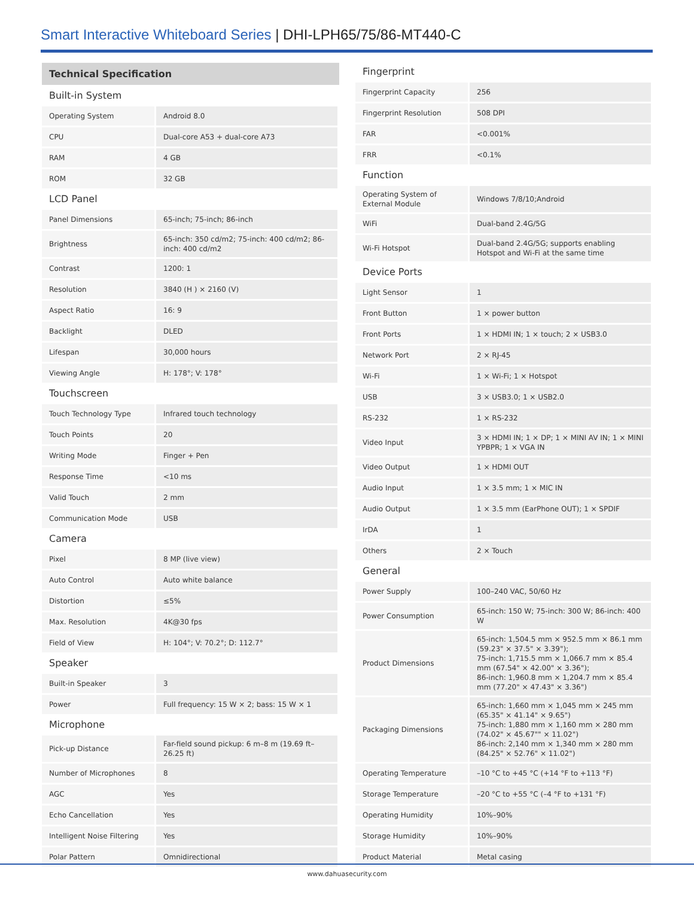Smart Interactive Whiteboard Series | DHI-LPH65/75/86-MT440-C
| Technical Specification | |
| --- | --- |
| Built-in System | |
| Operating System | Android 8.0 |
| CPU | Dual-core A53 + dual-core A73 |
| RAM | 4 GB |
| ROM | 32 GB |
| LCD Panel | |
| Panel Dimensions | 65-inch; 75-inch; 86-inch |
| Brightness | 65-inch: 350 cd/m2; 75-inch: 400 cd/m2; 86-inch: 400 cd/m2 |
| Contrast | 1200: 1 |
| Resolution | 3840 (H ) × 2160 (V) |
| Aspect Ratio | 16: 9 |
| Backlight | DLED |
| Lifespan | 30,000 hours |
| Viewing Angle | H: 178°; V: 178° |
| Touchscreen | |
| Touch Technology Type | Infrared touch technology |
| Touch Points | 20 |
| Writing Mode | Finger + Pen |
| Response Time | <10 ms |
| Valid Touch | 2 mm |
| Communication Mode | USB |
| Camera | |
| Pixel | 8 MP (live view) |
| Auto Control | Auto white balance |
| Distortion | ≤5% |
| Max. Resolution | 4K@30 fps |
| Field of View | H: 104°; V: 70.2°; D: 112.7° |
| Speaker | |
| Built-in Speaker | 3 |
| Power | Full frequency: 15 W × 2; bass: 15 W × 1 |
| Microphone | |
| Pick-up Distance | Far-field sound pickup: 6 m–8 m (19.69 ft–26.25 ft) |
| Number of Microphones | 8 |
| AGC | Yes |
| Echo Cancellation | Yes |
| Intelligent Noise Filtering | Yes |
| Polar Pattern | Omnidirectional |
| Fingerprint | |
| Fingerprint Capacity | 256 |
| Fingerprint Resolution | 508 DPI |
| FAR | <0.001% |
| FRR | <0.1% |
| Function | |
| Operating System of External Module | Windows 7/8/10;Android |
| WiFi | Dual-band 2.4G/5G |
| Wi-Fi Hotspot | Dual-band 2.4G/5G; supports enabling Hotspot and Wi-Fi at the same time |
| Device Ports | |
| Light Sensor | 1 |
| Front Button | 1 × power button |
| Front Ports | 1 × HDMI IN; 1 × touch; 2 × USB3.0 |
| Network Port | 2 × RJ-45 |
| Wi-Fi | 1 × Wi-Fi; 1 × Hotspot |
| USB | 3 × USB3.0; 1 × USB2.0 |
| RS-232 | 1 × RS-232 |
| Video Input | 3 × HDMI IN; 1 × DP; 1 × MINI AV IN; 1 × MINI YPBPR; 1 × VGA IN |
| Video Output | 1 × HDMI OUT |
| Audio Input | 1 × 3.5 mm; 1 × MIC IN |
| Audio Output | 1 × 3.5 mm (EarPhone OUT); 1 × SPDIF |
| IrDA | 1 |
| Others | 2 × Touch |
| General | |
| Power Supply | 100–240 VAC, 50/60 Hz |
| Power Consumption | 65-inch: 150 W; 75-inch: 300 W; 86-inch: 400 W |
| Product Dimensions | 65-inch: 1,504.5 mm × 952.5 mm × 86.1 mm (59.23" × 37.5" × 3.39"); 75-inch: 1,715.5 mm × 1,066.7 mm × 85.4 mm (67.54" × 42.00" × 3.36"); 86-inch: 1,960.8 mm × 1,204.7 mm × 85.4 mm (77.20" × 47.43" × 3.36") |
| Packaging Dimensions | 65-inch: 1,660 mm × 1,045 mm × 245 mm (65.35" × 41.14" × 9.65") 75-inch: 1,880 mm × 1,160 mm × 280 mm (74.02" × 45.67"" × 11.02") 86-inch: 2,140 mm × 1,340 mm × 280 mm (84.25" × 52.76" × 11.02") |
| Operating Temperature | –10 °C to +45 °C (+14 °F to +113 °F) |
| Storage Temperature | –20 °C to +55 °C (–4 °F to +131 °F) |
| Operating Humidity | 10%–90% |
| Storage Humidity | 10%–90% |
| Product Material | Metal casing |
www.dahuasecurity.com